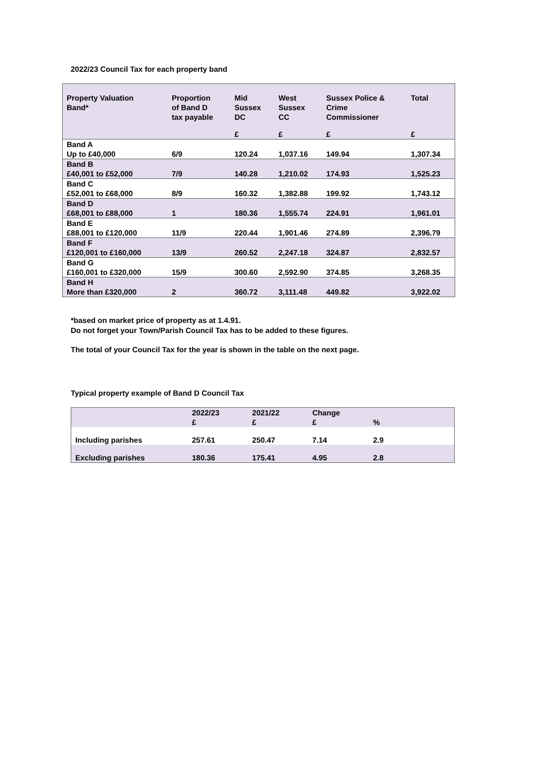2022/23 Council Tax for each property band
| Property Valuation Band* | Proportion of Band D tax payable | Mid Sussex DC | West Sussex CC | Sussex Police & Crime Commissioner | Total |
| --- | --- | --- | --- | --- | --- |
| | | £ | £ | £ | £ |
| Band A Up to £40,000 | 6/9 | 120.24 | 1,037.16 | 149.94 | 1,307.34 |
| Band B £40,001 to £52,000 | 7/9 | 140.28 | 1,210.02 | 174.93 | 1,525.23 |
| Band C £52,001 to £68,000 | 8/9 | 160.32 | 1,382.88 | 199.92 | 1,743.12 |
| Band D £68,001 to £88,000 | 1 | 180.36 | 1,555.74 | 224.91 | 1,961.01 |
| Band E £88,001 to £120,000 | 11/9 | 220.44 | 1,901.46 | 274.89 | 2,396.79 |
| Band F £120,001 to £160,000 | 13/9 | 260.52 | 2,247.18 | 324.87 | 2,832.57 |
| Band G £160,001 to £320,000 | 15/9 | 300.60 | 2,592.90 | 374.85 | 3,268.35 |
| Band H More than £320,000 | 2 | 360.72 | 3,111.48 | 449.82 | 3,922.02 |
*based on market price of property as at 1.4.91.
Do not forget your Town/Parish Council Tax has to be added to these figures.
The total of your Council Tax for the year is shown in the table on the next page.
Typical property example of Band D Council Tax
| | 2022/23 £ | 2021/22 £ | Change £ | % | |
| --- | --- | --- | --- | --- | --- |
| Including parishes | 257.61 | 250.47 | 7.14 | 2.9 | |
| Excluding parishes | 180.36 | 175.41 | 4.95 | 2.8 | |